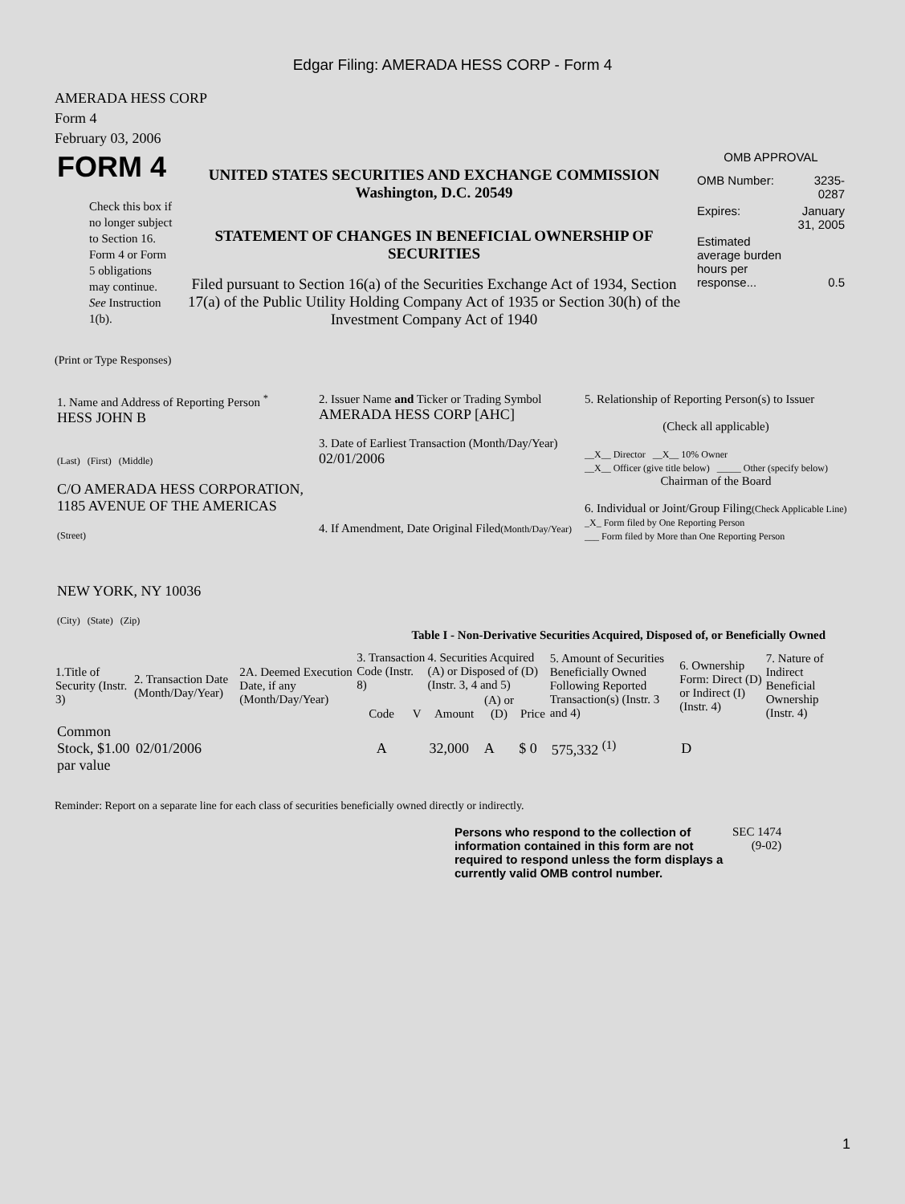Edgar Filing: AMERADA HESS CORP - Form 4
AMERADA HESS CORP
Form 4
February 03, 2006
| FORM 4 Check this box if no longer subject to Section 16. Form 4 or Form 5 obligations may continue. See Instruction 1(b). | UNITED STATES SECURITIES AND EXCHANGE COMMISSION Washington, D.C. 20549 STATEMENT OF CHANGES IN BENEFICIAL OWNERSHIP OF SECURITIES Filed pursuant to Section 16(a) of the Securities Exchange Act of 1934, Section 17(a) of the Public Utility Holding Company Act of 1935 or Section 30(h) of the Investment Company Act of 1940 | OMB APPROVAL / OMB Number: / 3235-0287 / / Expires: / January 31, 2005 / / Estimated average burden hours per response... / 0.5 / |
(Print or Type Responses)
| 1. Name and Address of Reporting Person <sup>*</sup> HESS JOHN B (Last) (First) (Middle) C/O AMERADA HESS CORPORATION, 1185 AVENUE OF THE AMERICAS (Street) NEW YORK, NY 10036 (City) (State) (Zip) | 2. Issuer Name and Ticker or Trading Symbol AMERADA HESS CORP [AHC] 3. Date of Earliest Transaction (Month/Day/Year) 02/01/2006 4. If Amendment, Date Original Filed (Month/Day/Year) | 5. Relationship of Reporting Person(s) to Issuer (Check all applicable) __X__ Director __X__ 10% Owner __X__ Officer (give title below) _____ Other (specify below) Chairman of the Board 6. Individual or Joint/Group Filing (Check Applicable Line) _X_ Form filed by One Reporting Person ___ Form filed by More than One Reporting Person |
Table I - Non-Derivative Securities Acquired, Disposed of, or Beneficially Owned
| 1.Title of Security (Instr. 3) | 2. Transaction Date (Month/Day/Year) | 2A. Deemed Execution Date, if any (Month/Day/Year) | 3. Transaction Code (Instr. 8) | | 4. Securities Acquired (A) or Disposed of (D) (Instr. 3, 4 and 5) | | | 5. Amount of Securities Beneficially Owned Following Reported Transaction(s) (Instr. 3 and 4) | 6. Ownership Form: Direct (D) or Indirect (I) (Instr. 4) | 7. Nature of Indirect Beneficial Ownership (Instr. 4) |
| --- | --- | --- | --- | --- | --- | --- | --- | --- | --- | --- |
| | | | Code | V | Amount | (A) or (D) | Price | | | |
| Common Stock, $1.00 par value | 02/01/2006 | | A | | 32,000 | A | $ 0 | 575,332 <sup>(1)</sup> | D | |
Reminder: Report on a separate line for each class of securities beneficially owned directly or indirectly.
| Persons who respond to the collection of information contained in this form are not required to respond unless the form displays a currently valid OMB control number. | SEC 1474 (9-02) |
1